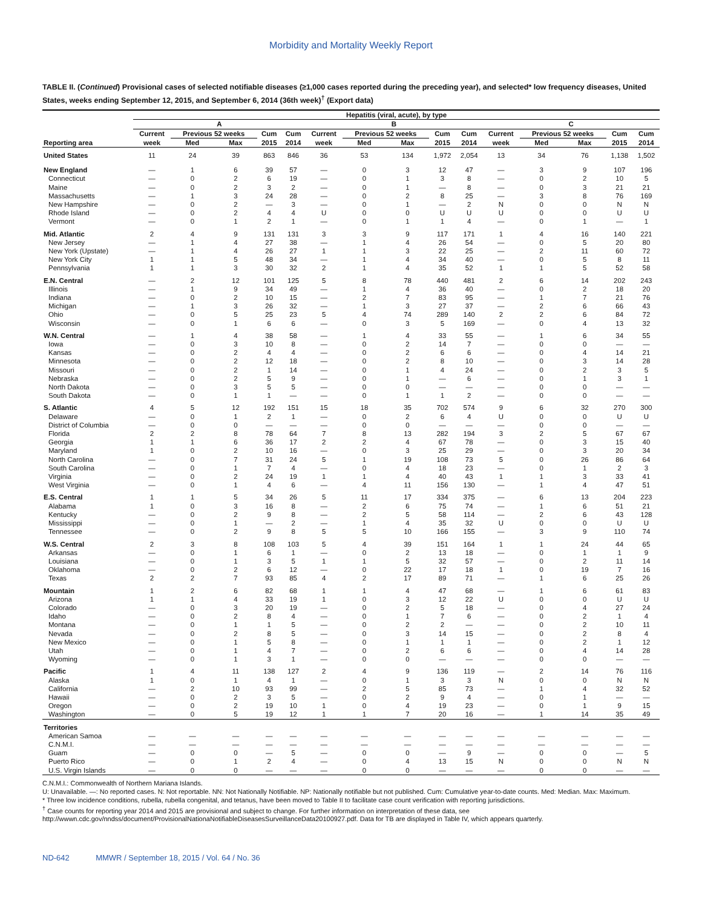Morbidity and Mortality Weekly Report
TABLE II. (Continued) Provisional cases of selected notifiable diseases (≥1,000 cases reported during the preceding year), and selected* low frequency diseases, United States, weeks ending September 12, 2015, and September 6, 2014 (36th week)<sup>†</sup> (Export data)
| | Hepatitis (viral, acute), by type | | | | | | | | | | | | | | |
| --- | --- | --- | --- | --- | --- | --- | --- | --- | --- | --- | --- | --- | --- | --- | --- |
| | A | | | | | B | | | | | C | | | | |
| | Current | Previous 52 weeks | | Cum | Cum | Current | Previous 52 weeks | | Cum | Cum | Current | Previous 52 weeks | | Cum | Cum |
| Reporting area | week | Med | Max | 2015 | 2014 | week | Med | Max | 2015 | 2014 | week | Med | Max | 2015 | 2014 |
| United States | 11 | 24 | 39 | 863 | 846 | 36 | 53 | 134 | 1,972 | 2,054 | 13 | 34 | 76 | 1,138 | 1,502 |
| New England | — | 1 | 6 | 39 | 57 | — | 0 | 3 | 12 | 47 | — | 3 | 9 | 107 | 196 |
| Connecticut | — | 0 | 2 | 6 | 19 | — | 0 | 1 | 3 | 8 | — | 0 | 2 | 10 | 5 |
| Maine | — | 0 | 2 | 3 | 2 | — | 0 | 1 | — | 8 | — | 0 | 3 | 21 | 21 |
| Massachusetts | — | 1 | 3 | 24 | 28 | — | 0 | 2 | 8 | 25 | — | 3 | 8 | 76 | 169 |
| New Hampshire | — | 0 | 2 | — | 3 | — | 0 | 1 | — | 2 | N | 0 | 0 | N | N |
| Rhode Island | — | 0 | 2 | 4 | 4 | U | 0 | 0 | U | U | U | 0 | 0 | U | U |
| Vermont | — | 0 | 1 | 2 | 1 | — | 0 | 1 | 1 | 4 | — | 0 | 1 | — | 1 |
| Mid. Atlantic | 2 | 4 | 9 | 131 | 131 | 3 | 3 | 9 | 117 | 171 | 1 | 4 | 16 | 140 | 221 |
| New Jersey | — | 1 | 4 | 27 | 38 | — | 1 | 4 | 26 | 54 | — | 0 | 5 | 20 | 80 |
| New York (Upstate) | — | 1 | 4 | 26 | 27 | 1 | 1 | 3 | 22 | 25 | — | 2 | 11 | 60 | 72 |
| New York City | 1 | 1 | 5 | 48 | 34 | — | 1 | 4 | 34 | 40 | — | 0 | 5 | 8 | 11 |
| Pennsylvania | 1 | 1 | 3 | 30 | 32 | 2 | 1 | 4 | 35 | 52 | 1 | 1 | 5 | 52 | 58 |
| E.N. Central | — | 2 | 12 | 101 | 125 | 5 | 8 | 78 | 440 | 481 | 2 | 6 | 14 | 202 | 243 |
| Illinois | — | 1 | 9 | 34 | 49 | — | 1 | 4 | 36 | 40 | — | 0 | 2 | 18 | 20 |
| Indiana | — | 0 | 2 | 10 | 15 | — | 2 | 7 | 83 | 95 | — | 1 | 7 | 21 | 76 |
| Michigan | — | 1 | 3 | 26 | 32 | — | 1 | 3 | 27 | 37 | — | 2 | 6 | 66 | 43 |
| Ohio | — | 0 | 5 | 25 | 23 | 5 | 4 | 74 | 289 | 140 | 2 | 2 | 6 | 84 | 72 |
| Wisconsin | — | 0 | 1 | 6 | 6 | — | 0 | 3 | 5 | 169 | — | 0 | 4 | 13 | 32 |
| W.N. Central | — | 1 | 4 | 38 | 58 | — | 1 | 4 | 33 | 55 | — | 1 | 6 | 34 | 55 |
| Iowa | — | 0 | 3 | 10 | 8 | — | 0 | 2 | 14 | 7 | — | 0 | 0 | — | — |
| Kansas | — | 0 | 2 | 4 | 4 | — | 0 | 2 | 6 | 6 | — | 0 | 4 | 14 | 21 |
| Minnesota | — | 0 | 2 | 12 | 18 | — | 0 | 2 | 8 | 10 | — | 0 | 3 | 14 | 28 |
| Missouri | — | 0 | 2 | 1 | 14 | — | 0 | 1 | 4 | 24 | — | 0 | 2 | 3 | 5 |
| Nebraska | — | 0 | 2 | 5 | 9 | — | 0 | 1 | — | 6 | — | 0 | 1 | 3 | 1 |
| North Dakota | — | 0 | 3 | 5 | 5 | — | 0 | 0 | — | — | — | 0 | 0 | — | — |
| South Dakota | — | 0 | 1 | 1 | — | — | 0 | 1 | 1 | 2 | — | 0 | 0 | — | — |
| S. Atlantic | 4 | 5 | 12 | 192 | 151 | 15 | 18 | 35 | 702 | 574 | 9 | 6 | 32 | 270 | 300 |
| Delaware | — | 0 | 1 | 2 | 1 | — | 0 | 2 | 6 | 4 | U | 0 | 0 | U | U |
| District of Columbia | — | 0 | 0 | — | — | — | 0 | 0 | — | — | — | 0 | 0 | — | — |
| Florida | 2 | 2 | 8 | 78 | 64 | 7 | 8 | 13 | 282 | 194 | 3 | 2 | 5 | 67 | 67 |
| Georgia | 1 | 1 | 6 | 36 | 17 | 2 | 2 | 4 | 67 | 78 | — | 0 | 3 | 15 | 40 |
| Maryland | 1 | 0 | 2 | 10 | 16 | — | 0 | 3 | 25 | 29 | — | 0 | 3 | 20 | 34 |
| North Carolina | — | 0 | 7 | 31 | 24 | 5 | 1 | 19 | 108 | 73 | 5 | 0 | 26 | 86 | 64 |
| South Carolina | — | 0 | 1 | 7 | 4 | — | 0 | 4 | 18 | 23 | — | 0 | 1 | 2 | 3 |
| Virginia | — | 0 | 2 | 24 | 19 | 1 | 1 | 4 | 40 | 43 | 1 | 1 | 3 | 33 | 41 |
| West Virginia | — | 0 | 1 | 4 | 6 | — | 4 | 11 | 156 | 130 | — | 1 | 4 | 47 | 51 |
| E.S. Central | 1 | 1 | 5 | 34 | 26 | 5 | 11 | 17 | 334 | 375 | — | 6 | 13 | 204 | 223 |
| Alabama | 1 | 0 | 3 | 16 | 8 | — | 2 | 6 | 75 | 74 | — | 1 | 6 | 51 | 21 |
| Kentucky | — | 0 | 2 | 9 | 8 | — | 2 | 5 | 58 | 114 | — | 2 | 6 | 43 | 128 |
| Mississippi | — | 0 | 1 | — | 2 | — | 1 | 4 | 35 | 32 | U | 0 | 0 | U | U |
| Tennessee | — | 0 | 2 | 9 | 8 | 5 | 5 | 10 | 166 | 155 | — | 3 | 9 | 110 | 74 |
| W.S. Central | 2 | 3 | 8 | 108 | 103 | 5 | 4 | 39 | 151 | 164 | 1 | 1 | 24 | 44 | 65 |
| Arkansas | — | 0 | 1 | 6 | 1 | — | 0 | 2 | 13 | 18 | — | 0 | 1 | 1 | 9 |
| Louisiana | — | 0 | 1 | 3 | 5 | 1 | 1 | 5 | 32 | 57 | — | 0 | 2 | 11 | 14 |
| Oklahoma | — | 0 | 2 | 6 | 12 | — | 0 | 22 | 17 | 18 | 1 | 0 | 19 | 7 | 16 |
| Texas | 2 | 2 | 7 | 93 | 85 | 4 | 2 | 17 | 89 | 71 | — | 1 | 6 | 25 | 26 |
| Mountain | 1 | 2 | 6 | 82 | 68 | 1 | 1 | 4 | 47 | 68 | — | 1 | 6 | 61 | 83 |
| Arizona | 1 | 1 | 4 | 33 | 19 | 1 | 0 | 3 | 12 | 22 | U | 0 | 0 | U | U |
| Colorado | — | 0 | 3 | 20 | 19 | — | 0 | 2 | 5 | 18 | — | 0 | 4 | 27 | 24 |
| Idaho | — | 0 | 2 | 8 | 4 | — | 0 | 1 | 7 | 6 | — | 0 | 2 | 1 | 4 |
| Montana | — | 0 | 1 | 1 | 5 | — | 0 | 2 | 2 | — | — | 0 | 2 | 10 | 11 |
| Nevada | — | 0 | 2 | 8 | 5 | — | 0 | 3 | 14 | 15 | — | 0 | 2 | 8 | 4 |
| New Mexico | — | 0 | 1 | 5 | 8 | — | 0 | 1 | 1 | 1 | — | 0 | 2 | 1 | 12 |
| Utah | — | 0 | 1 | 4 | 7 | — | 0 | 2 | 6 | 6 | — | 0 | 4 | 14 | 28 |
| Wyoming | — | 0 | 1 | 3 | 1 | — | 0 | 0 | — | — | — | 0 | 0 | — | — |
| Pacific | 1 | 4 | 11 | 138 | 127 | 2 | 4 | 9 | 136 | 119 | — | 2 | 14 | 76 | 116 |
| Alaska | 1 | 0 | 1 | 4 | 1 | — | 0 | 1 | 3 | 3 | N | 0 | 0 | N | N |
| California | — | 2 | 10 | 93 | 99 | — | 2 | 5 | 85 | 73 | — | 1 | 4 | 32 | 52 |
| Hawaii | — | 0 | 2 | 3 | 5 | — | 0 | 2 | 9 | 4 | — | 0 | 1 | — | — |
| Oregon | — | 0 | 2 | 19 | 10 | 1 | 0 | 4 | 19 | 23 | — | 0 | 1 | 9 | 15 |
| Washington | — | 0 | 5 | 19 | 12 | 1 | 1 | 7 | 20 | 16 | — | 1 | 14 | 35 | 49 |
| Territories | | | | | | | | | | | | | | | |
| American Samoa | — | — | — | — | — | — | — | — | — | — | — | — | — | — | — |
| C.N.M.I. | — | — | — | — | — | — | — | — | — | — | — | — | — | — | — |
| Guam | — | 0 | 0 | — | 5 | — | 0 | 0 | — | 9 | — | 0 | 0 | — | 5 |
| Puerto Rico | — | 0 | 1 | 2 | 4 | — | 0 | 4 | 13 | 15 | N | 0 | 0 | N | N |
| U.S. Virgin Islands | — | 0 | 0 | — | — | — | 0 | 0 | — | — | — | 0 | 0 | — | — |
C.N.M.I.: Commonwealth of Northern Mariana Islands.
U: Unavailable. —: No reported cases. N: Not reportable. NN: Not Nationally Notifiable. NP: Nationally notifiable but not published. Cum: Cumulative year-to-date counts. Med: Median. Max: Maximum.
* Three low incidence conditions, rubella, rubella congenital, and tetanus, have been moved to Table II to facilitate case count verification with reporting jurisdictions.
<sup>†</sup> Case counts for reporting year 2014 and 2015 are provisional and subject to change. For further information on interpretation of these data, see http://wwwn.cdc.gov/nndss/document/ProvisionalNationaNotifiableDiseasesSurveillanceData20100927.pdf. Data for TB are displayed in Table IV, which appears quarterly.
ND-642 MMWR / September 18, 2015 / Vol. 64 / No. 36